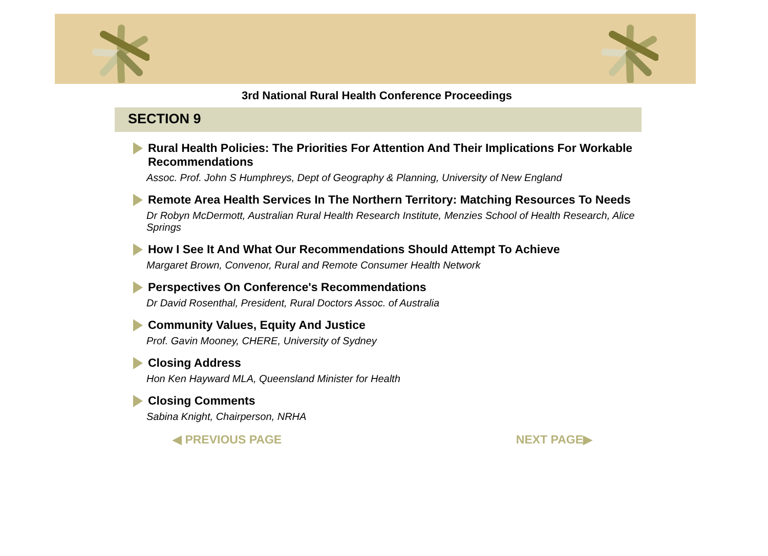3rd National Rural Health Conference Proceedings
SECTION 9
Rural Health Policies: The Priorities For Attention And Their Implications For Workable Recommendations
Assoc. Prof. John S Humphreys, Dept of Geography & Planning, University of New England
Remote Area Health Services In The Northern Territory: Matching Resources To Needs
Dr Robyn McDermott, Australian Rural Health Research Institute, Menzies School of Health Research, Alice Springs
How I See It And What Our Recommendations Should Attempt To Achieve
Margaret Brown, Convenor, Rural and Remote Consumer Health Network
Perspectives On Conference's Recommendations
Dr David Rosenthal, President, Rural Doctors Assoc. of Australia
Community Values, Equity And Justice
Prof. Gavin Mooney, CHERE, University of Sydney
Closing Address
Hon Ken Hayward MLA, Queensland Minister for Health
Closing Comments
Sabina Knight, Chairperson, NRHA
◀ PREVIOUS PAGE NEXT PAGE▶